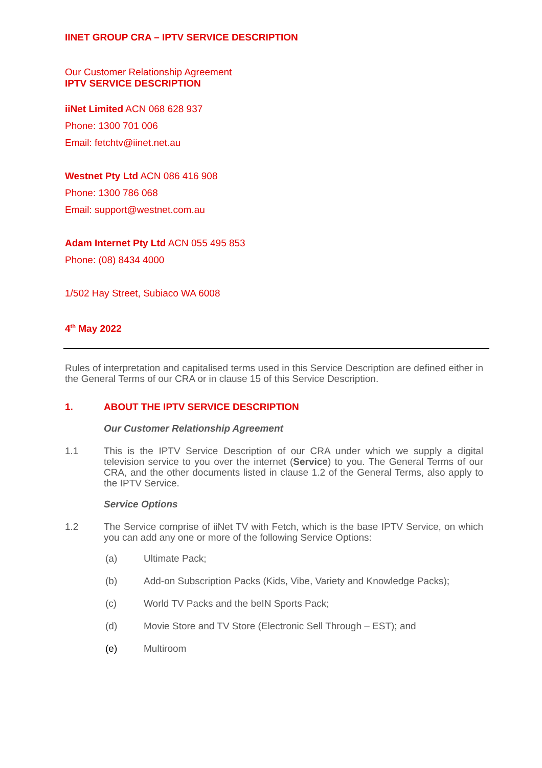IINET GROUP CRA – IPTV SERVICE DESCRIPTION
Our Customer Relationship Agreement
IPTV SERVICE DESCRIPTION
iiNet Limited ACN 068 628 937
Phone: 1300 701 006
Email: fetchtv@iinet.net.au
Westnet Pty Ltd ACN 086 416 908
Phone: 1300 786 068
Email: support@westnet.com.au
Adam Internet Pty Ltd ACN 055 495 853
Phone: (08) 8434 4000
1/502 Hay Street, Subiaco WA 6008
4<sup>th</sup> May 2022
Rules of interpretation and capitalised terms used in this Service Description are defined either in the General Terms of our CRA or in clause 15 of this Service Description.
1. ABOUT THE IPTV SERVICE DESCRIPTION
Our Customer Relationship Agreement
1.1
This is the IPTV Service Description of our CRA under which we supply a digital television service to you over the internet (Service) to you. The General Terms of our CRA, and the other documents listed in clause 1.2 of the General Terms, also apply to the IPTV Service.
Service Options
1.2
The Service comprise of iiNet TV with Fetch, which is the base IPTV Service, on which you can add any one or more of the following Service Options:
(a) Ultimate Pack;
(b) Add-on Subscription Packs (Kids, Vibe, Variety and Knowledge Packs);
(c) World TV Packs and the beIN Sports Pack;
(d) Movie Store and TV Store (Electronic Sell Through – EST); and
(e) Multiroom